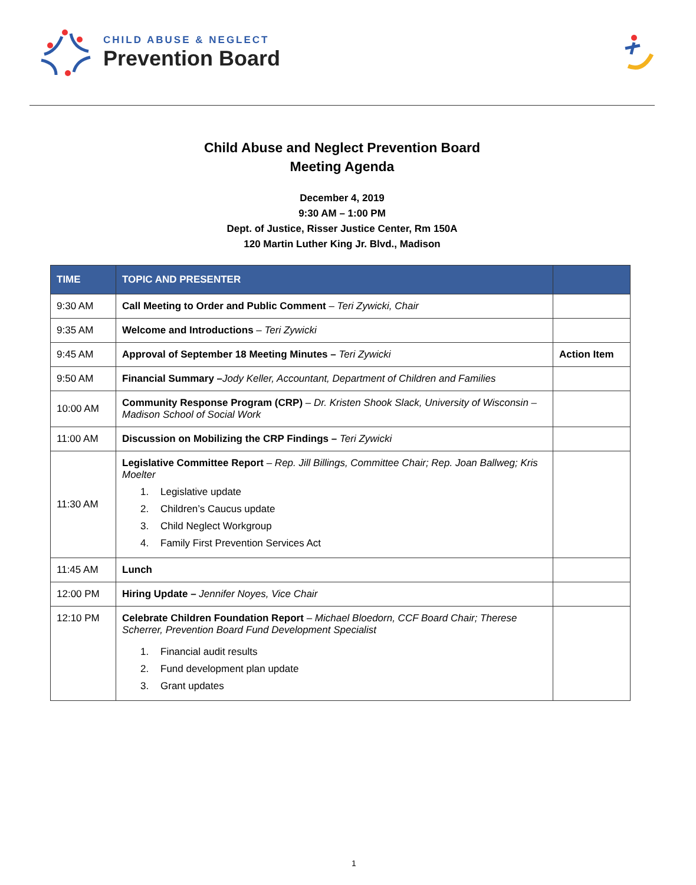CHILD ABUSE & NEGLECT
Prevention Board
Child Abuse and Neglect Prevention Board
Meeting Agenda
December 4, 2019
9:30 AM – 1:00 PM
Dept. of Justice, Risser Justice Center, Rm 150A
120 Martin Luther King Jr. Blvd., Madison
| TIME | TOPIC AND PRESENTER | |
| --- | --- | --- |
| 9:30 AM | Call Meeting to Order and Public Comment – Teri Zywicki, Chair | |
| 9:35 AM | Welcome and Introductions – Teri Zywicki | |
| 9:45 AM | Approval of September 18 Meeting Minutes – Teri Zywicki | Action Item |
| 9:50 AM | Financial Summary – Jody Keller, Accountant, Department of Children and Families | |
| 10:00 AM | Community Response Program (CRP) – Dr. Kristen Shook Slack, University of Wisconsin – Madison School of Social Work | |
| 11:00 AM | Discussion on Mobilizing the CRP Findings – Teri Zywicki | |
| 11:30 AM | Legislative Committee Report – Rep. Jill Billings, Committee Chair; Rep. Joan Ballweg; Kris Moelter 1. Legislative update 2. Children’s Caucus update 3. Child Neglect Workgroup 4. Family First Prevention Services Act | |
| 11:45 AM | Lunch | |
| 12:00 PM | Hiring Update – Jennifer Noyes, Vice Chair | |
| 12:10 PM | Celebrate Children Foundation Report – Michael Bloedorn, CCF Board Chair; Therese Scherrer, Prevention Board Fund Development Specialist 1. Financial audit results 2. Fund development plan update 3. Grant updates | |
1